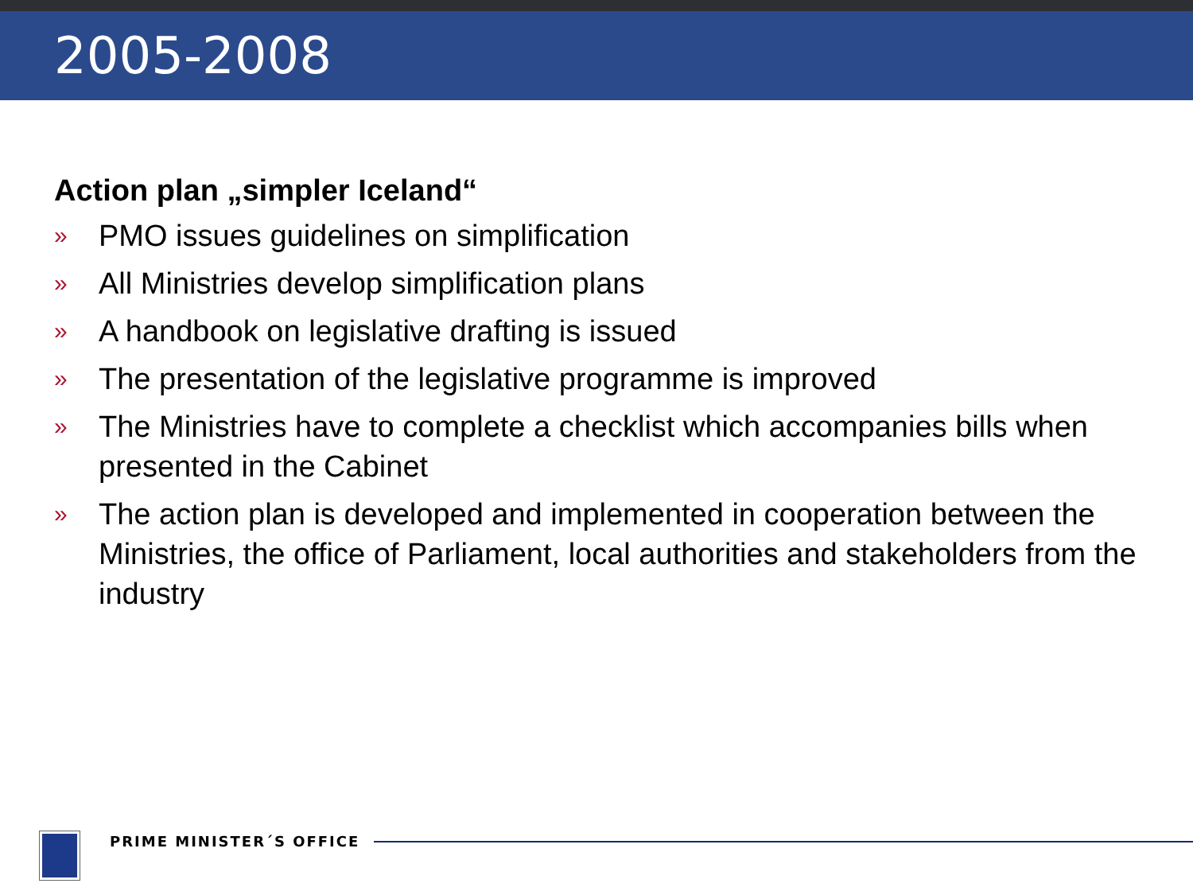2005-2008
Action plan „simpler Iceland“
» PMO issues guidelines on simplification
» All Ministries develop simplification plans
» A handbook on legislative drafting is issued
» The presentation of the legislative programme is improved
» The Ministries have to complete a checklist which accompanies bills when presented in the Cabinet
» The action plan is developed and implemented in cooperation between the Ministries, the office of Parliament, local authorities and stakeholders from the industry
PRIME MINISTER´S OFFICE